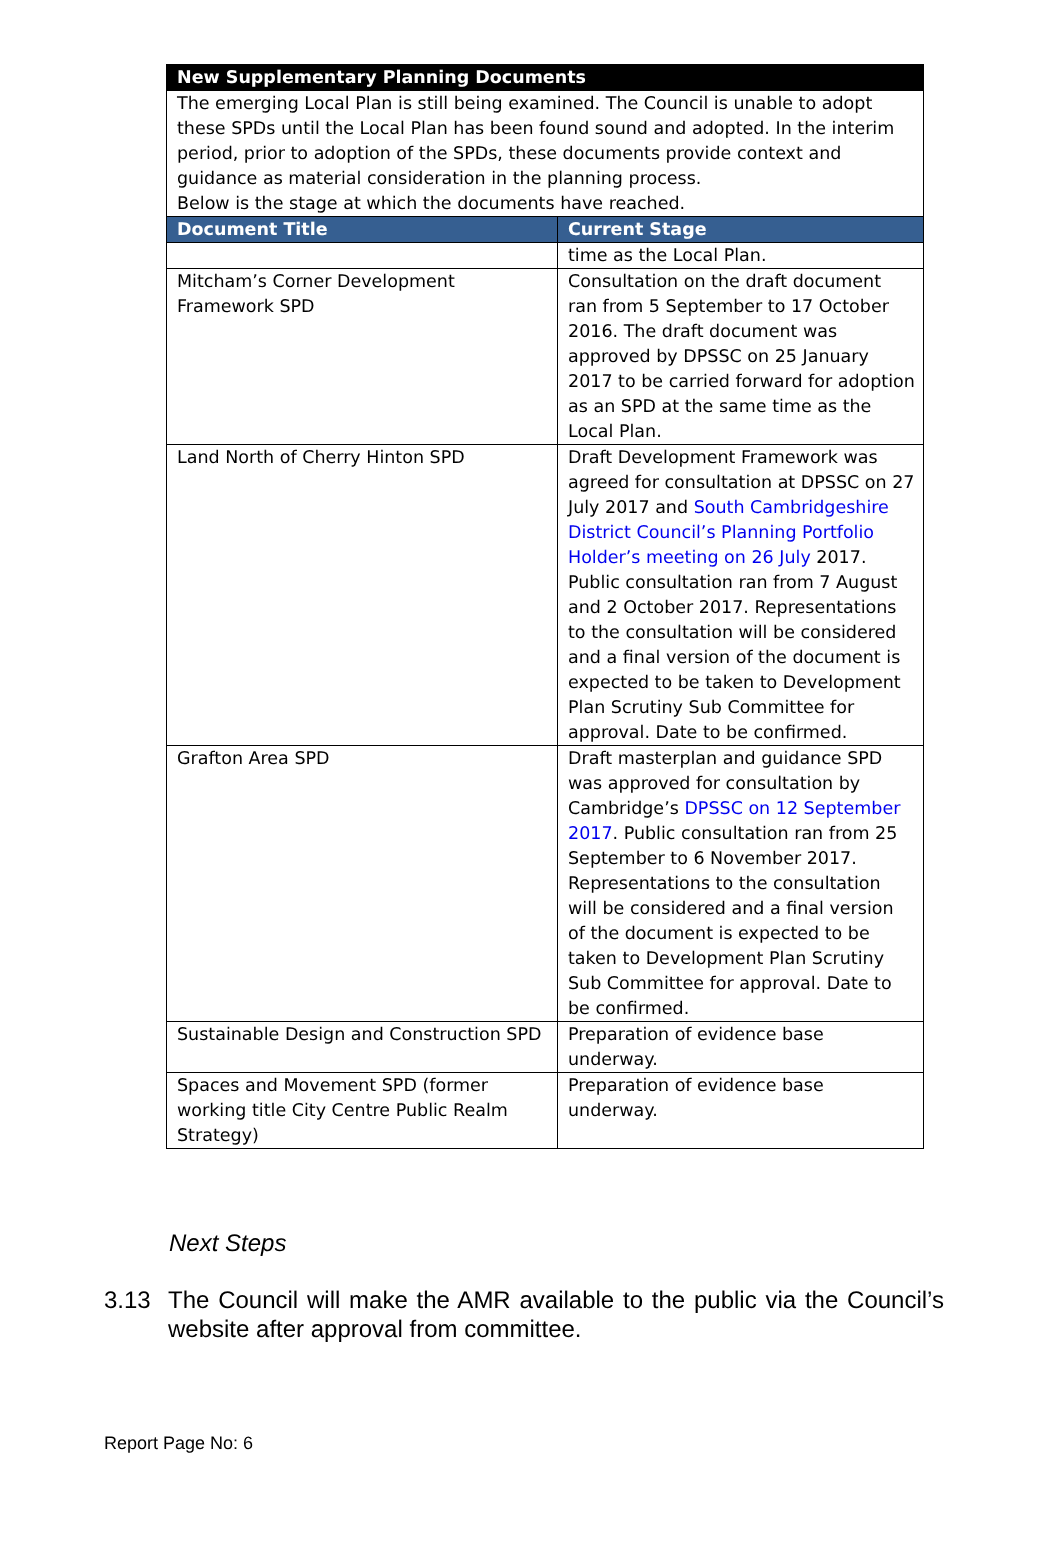| New Supplementary Planning Documents | |
| --- | --- |
| The emerging Local Plan is still being examined. The Council is unable to adopt these SPDs until the Local Plan has been found sound and adopted. In the interim period, prior to adoption of the SPDs, these documents provide context and guidance as material consideration in the planning process. Below is the stage at which the documents have reached. | |
| Document Title | Current Stage |
| | time as the Local Plan. |
| Mitcham’s Corner Development Framework SPD | Consultation on the draft document ran from 5 September to 17 October 2016. The draft document was approved by DPSSC on 25 January 2017 to be carried forward for adoption as an SPD at the same time as the Local Plan. |
| Land North of Cherry Hinton SPD | Draft Development Framework was agreed for consultation at DPSSC on 27 July 2017 and South Cambridgeshire District Council’s Planning Portfolio Holder’s meeting on 26 July 2017. Public consultation ran from 7 August and 2 October 2017. Representations to the consultation will be considered and a final version of the document is expected to be taken to Development Plan Scrutiny Sub Committee for approval. Date to be confirmed. |
| Grafton Area SPD | Draft masterplan and guidance SPD was approved for consultation by Cambridge’s DPSSC on 12 September 2017 . Public consultation ran from 25 September to 6 November 2017. Representations to the consultation will be considered and a final version of the document is expected to be taken to Development Plan Scrutiny Sub Committee for approval. Date to be confirmed. |
| Sustainable Design and Construction SPD | Preparation of evidence base underway. |
| Spaces and Movement SPD (former working title City Centre Public Realm Strategy) | Preparation of evidence base underway. |
Next Steps
3.13 The Council will make the AMR available to the public via the Council’s website after approval from committee.
Report Page No: 6